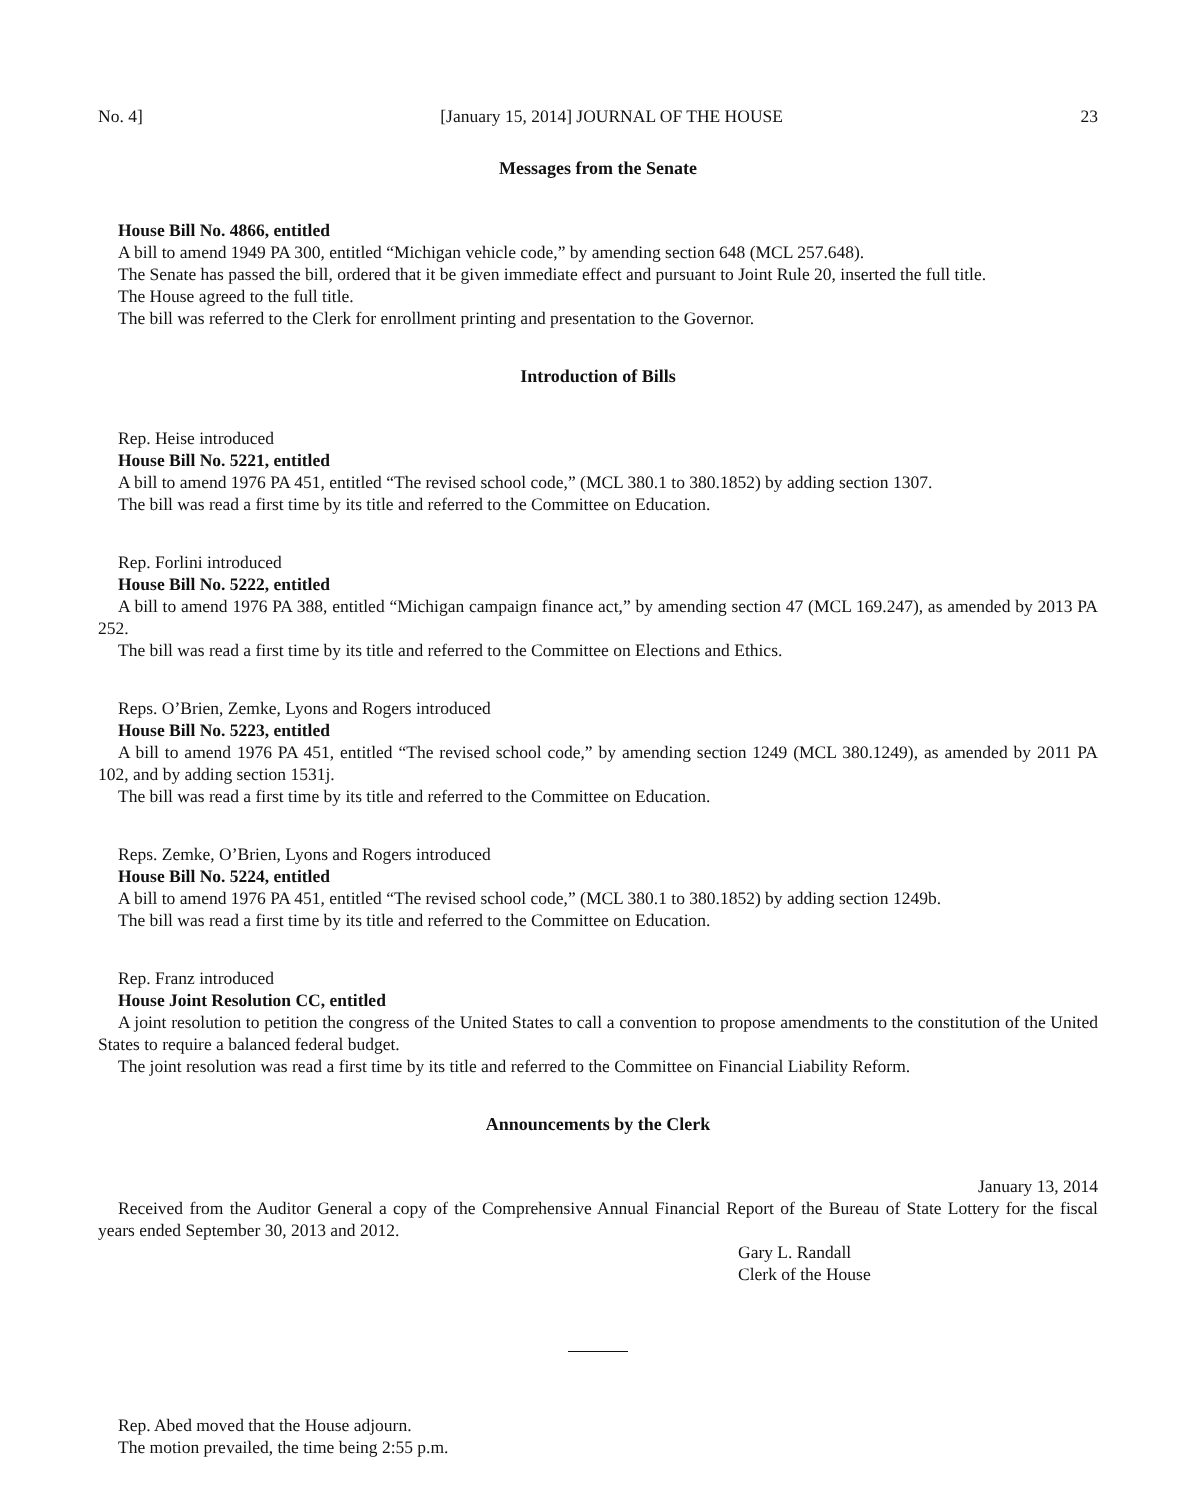No. 4] [January 15, 2014] JOURNAL OF THE HOUSE 23
Messages from the Senate
House Bill No. 4866, entitled
A bill to amend 1949 PA 300, entitled “Michigan vehicle code,” by amending section 648 (MCL 257.648).
The Senate has passed the bill, ordered that it be given immediate effect and pursuant to Joint Rule 20, inserted the full title.
The House agreed to the full title.
The bill was referred to the Clerk for enrollment printing and presentation to the Governor.
Introduction of Bills
Rep. Heise introduced
House Bill No. 5221, entitled
A bill to amend 1976 PA 451, entitled “The revised school code,” (MCL 380.1 to 380.1852) by adding section 1307.
The bill was read a first time by its title and referred to the Committee on Education.
Rep. Forlini introduced
House Bill No. 5222, entitled
A bill to amend 1976 PA 388, entitled “Michigan campaign finance act,” by amending section 47 (MCL 169.247), as amended by 2013 PA 252.
The bill was read a first time by its title and referred to the Committee on Elections and Ethics.
Reps. O’Brien, Zemke, Lyons and Rogers introduced
House Bill No. 5223, entitled
A bill to amend 1976 PA 451, entitled “The revised school code,” by amending section 1249 (MCL 380.1249), as amended by 2011 PA 102, and by adding section 1531j.
The bill was read a first time by its title and referred to the Committee on Education.
Reps. Zemke, O’Brien, Lyons and Rogers introduced
House Bill No. 5224, entitled
A bill to amend 1976 PA 451, entitled “The revised school code,” (MCL 380.1 to 380.1852) by adding section 1249b.
The bill was read a first time by its title and referred to the Committee on Education.
Rep. Franz introduced
House Joint Resolution CC, entitled
A joint resolution to petition the congress of the United States to call a convention to propose amendments to the constitution of the United States to require a balanced federal budget.
The joint resolution was read a first time by its title and referred to the Committee on Financial Liability Reform.
Announcements by the Clerk
January 13, 2014
Received from the Auditor General a copy of the Comprehensive Annual Financial Report of the Bureau of State Lottery for the fiscal years ended September 30, 2013 and 2012.
Gary L. Randall
Clerk of the House
Rep. Abed moved that the House adjourn.
The motion prevailed, the time being 2:55 p.m.